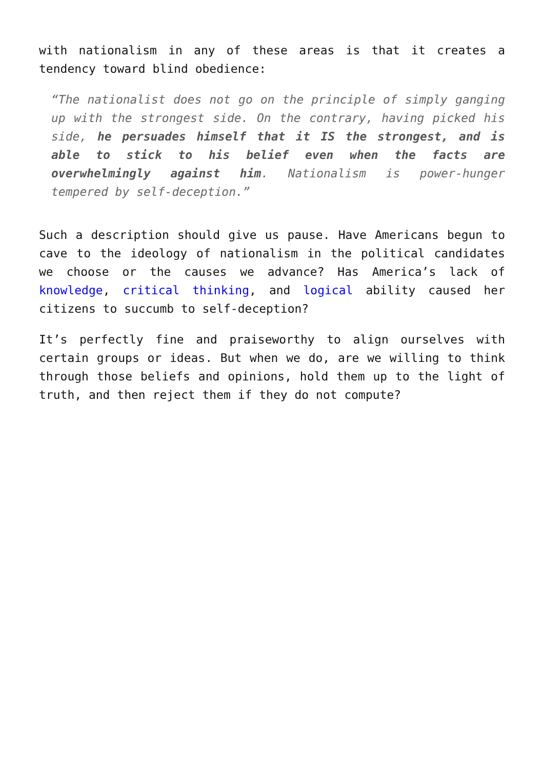with nationalism in any of these areas is that it creates a tendency toward blind obedience:
“The nationalist does not go on the principle of simply ganging up with the strongest side. On the contrary, having picked his side, he persuades himself that it IS the strongest, and is able to stick to his belief even when the facts are overwhelmingly against him. Nationalism is power-hunger tempered by self-deception.”
Such a description should give us pause. Have Americans begun to cave to the ideology of nationalism in the political candidates we choose or the causes we advance? Has America’s lack of knowledge, critical thinking, and logical ability caused her citizens to succumb to self-deception?
It’s perfectly fine and praiseworthy to align ourselves with certain groups or ideas. But when we do, are we willing to think through those beliefs and opinions, hold them up to the light of truth, and then reject them if they do not compute?